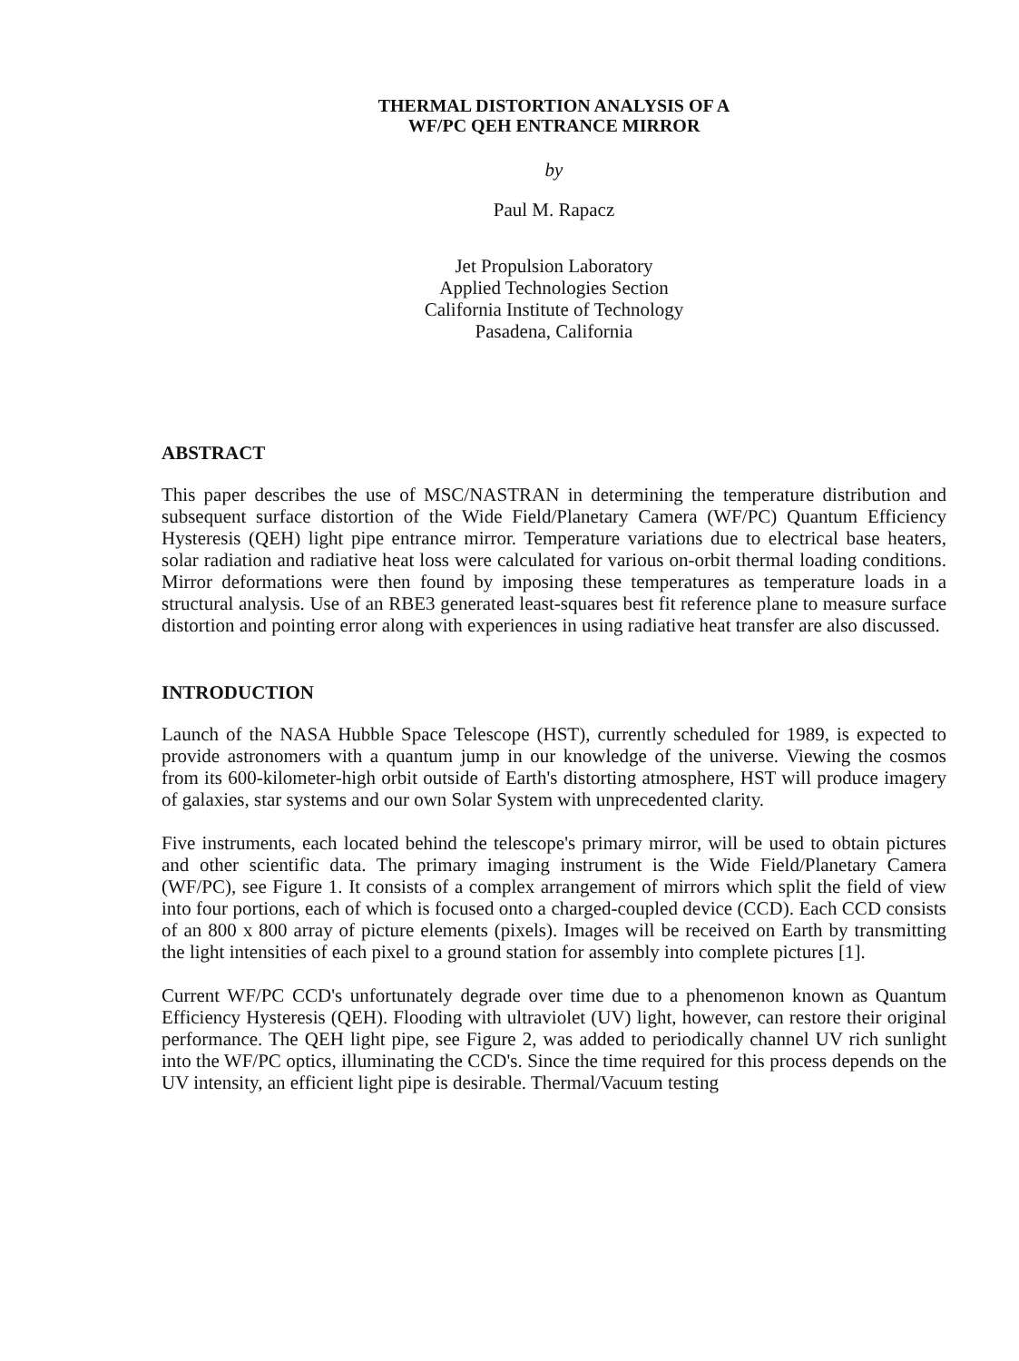THERMAL DISTORTION ANALYSIS OF A
WF/PC QEH ENTRANCE MIRROR
by
Paul M. Rapacz
Jet Propulsion Laboratory
Applied Technologies Section
California Institute of Technology
Pasadena, California
ABSTRACT
This paper describes the use of MSC/NASTRAN in determining the temperature distribution and subsequent surface distortion of the Wide Field/Planetary Camera (WF/PC) Quantum Efficiency Hysteresis (QEH) light pipe entrance mirror. Temperature variations due to electrical base heaters, solar radiation and radiative heat loss were calculated for various on-orbit thermal loading conditions. Mirror deformations were then found by imposing these temperatures as temperature loads in a structural analysis. Use of an RBE3 generated least-squares best fit reference plane to measure surface distortion and pointing error along with experiences in using radiative heat transfer are also discussed.
INTRODUCTION
Launch of the NASA Hubble Space Telescope (HST), currently scheduled for 1989, is expected to provide astronomers with a quantum jump in our knowledge of the universe. Viewing the cosmos from its 600-kilometer-high orbit outside of Earth's distorting atmosphere, HST will produce imagery of galaxies, star systems and our own Solar System with unprecedented clarity.
Five instruments, each located behind the telescope's primary mirror, will be used to obtain pictures and other scientific data. The primary imaging instrument is the Wide Field/Planetary Camera (WF/PC), see Figure 1. It consists of a complex arrangement of mirrors which split the field of view into four portions, each of which is focused onto a charged-coupled device (CCD). Each CCD consists of an 800 x 800 array of picture elements (pixels). Images will be received on Earth by transmitting the light intensities of each pixel to a ground station for assembly into complete pictures [1].
Current WF/PC CCD's unfortunately degrade over time due to a phenomenon known as Quantum Efficiency Hysteresis (QEH). Flooding with ultraviolet (UV) light, however, can restore their original performance. The QEH light pipe, see Figure 2, was added to periodically channel UV rich sunlight into the WF/PC optics, illuminating the CCD's. Since the time required for this process depends on the UV intensity, an efficient light pipe is desirable. Thermal/Vacuum testing